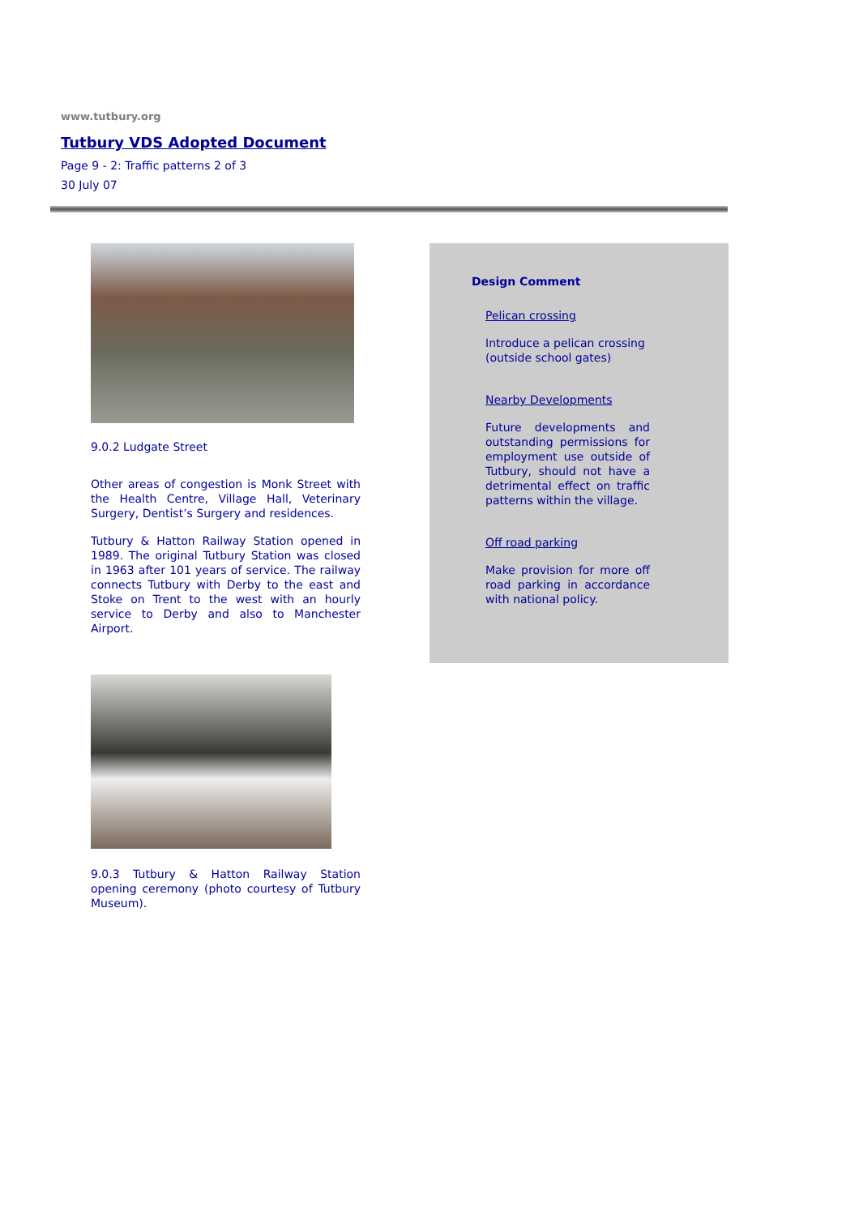www.tutbury.org
Tutbury VDS Adopted Document
Page 9 - 2: Traffic patterns 2 of 3
30 July 07
9.0.2 Ludgate Street
Other areas of congestion is Monk Street with the Health Centre, Village Hall, Veterinary Surgery, Dentist’s Surgery and residences.
Tutbury & Hatton Railway Station opened in 1989. The original Tutbury Station was closed in 1963 after 101 years of service. The railway connects Tutbury with Derby to the east and Stoke on Trent to the west with an hourly service to Derby and also to Manchester Airport.
9.0.3 Tutbury & Hatton Railway Station opening ceremony (photo courtesy of Tutbury Museum).
Design Comment
Pelican crossing
Introduce a pelican crossing (outside school gates)
Nearby Developments
Future developments and outstanding permissions for employment use outside of Tutbury, should not have a detrimental effect on traffic patterns within the village.
Off road parking
Make provision for more off road parking in accordance with national policy.